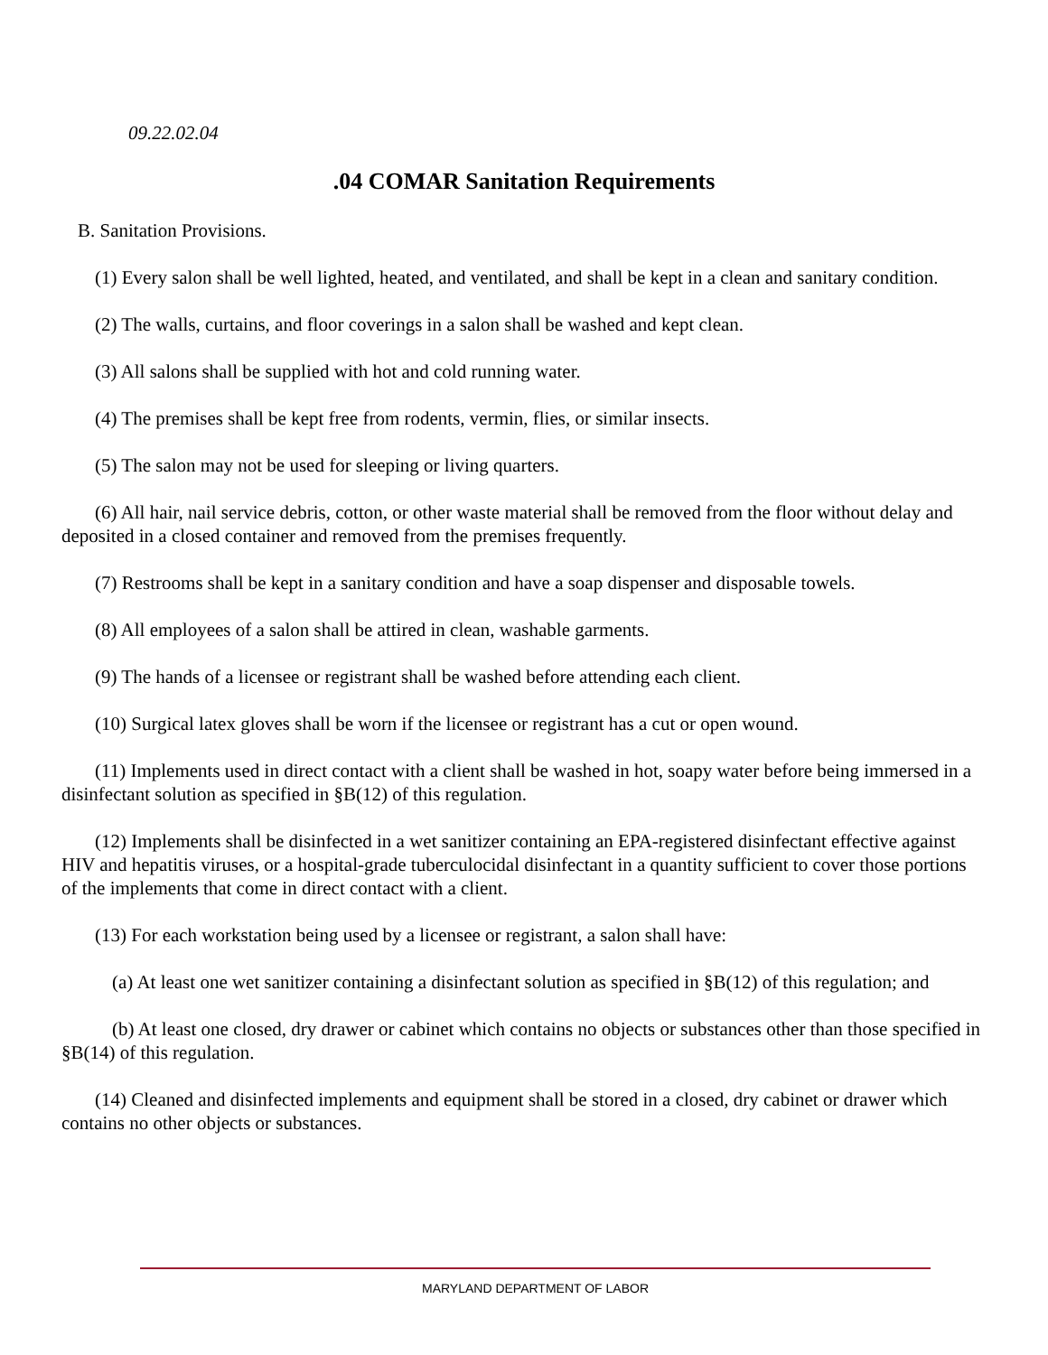09.22.02.04
.04 COMAR Sanitation Requirements
B. Sanitation Provisions.
(1) Every salon shall be well lighted, heated, and ventilated, and shall be kept in a clean and sanitary condition.
(2) The walls, curtains, and floor coverings in a salon shall be washed and kept clean.
(3) All salons shall be supplied with hot and cold running water.
(4) The premises shall be kept free from rodents, vermin, flies, or similar insects.
(5) The salon may not be used for sleeping or living quarters.
(6) All hair, nail service debris, cotton, or other waste material shall be removed from the floor without delay and deposited in a closed container and removed from the premises frequently.
(7) Restrooms shall be kept in a sanitary condition and have a soap dispenser and disposable towels.
(8) All employees of a salon shall be attired in clean, washable garments.
(9) The hands of a licensee or registrant shall be washed before attending each client.
(10) Surgical latex gloves shall be worn if the licensee or registrant has a cut or open wound.
(11) Implements used in direct contact with a client shall be washed in hot, soapy water before being immersed in a disinfectant solution as specified in §B(12) of this regulation.
(12) Implements shall be disinfected in a wet sanitizer containing an EPA-registered disinfectant effective against HIV and hepatitis viruses, or a hospital-grade tuberculocidal disinfectant in a quantity sufficient to cover those portions of the implements that come in direct contact with a client.
(13) For each workstation being used by a licensee or registrant, a salon shall have:
(a) At least one wet sanitizer containing a disinfectant solution as specified in §B(12) of this regulation; and
(b) At least one closed, dry drawer or cabinet which contains no objects or substances other than those specified in §B(14) of this regulation.
(14) Cleaned and disinfected implements and equipment shall be stored in a closed, dry cabinet or drawer which contains no other objects or substances.
MARYLAND DEPARTMENT OF LABOR